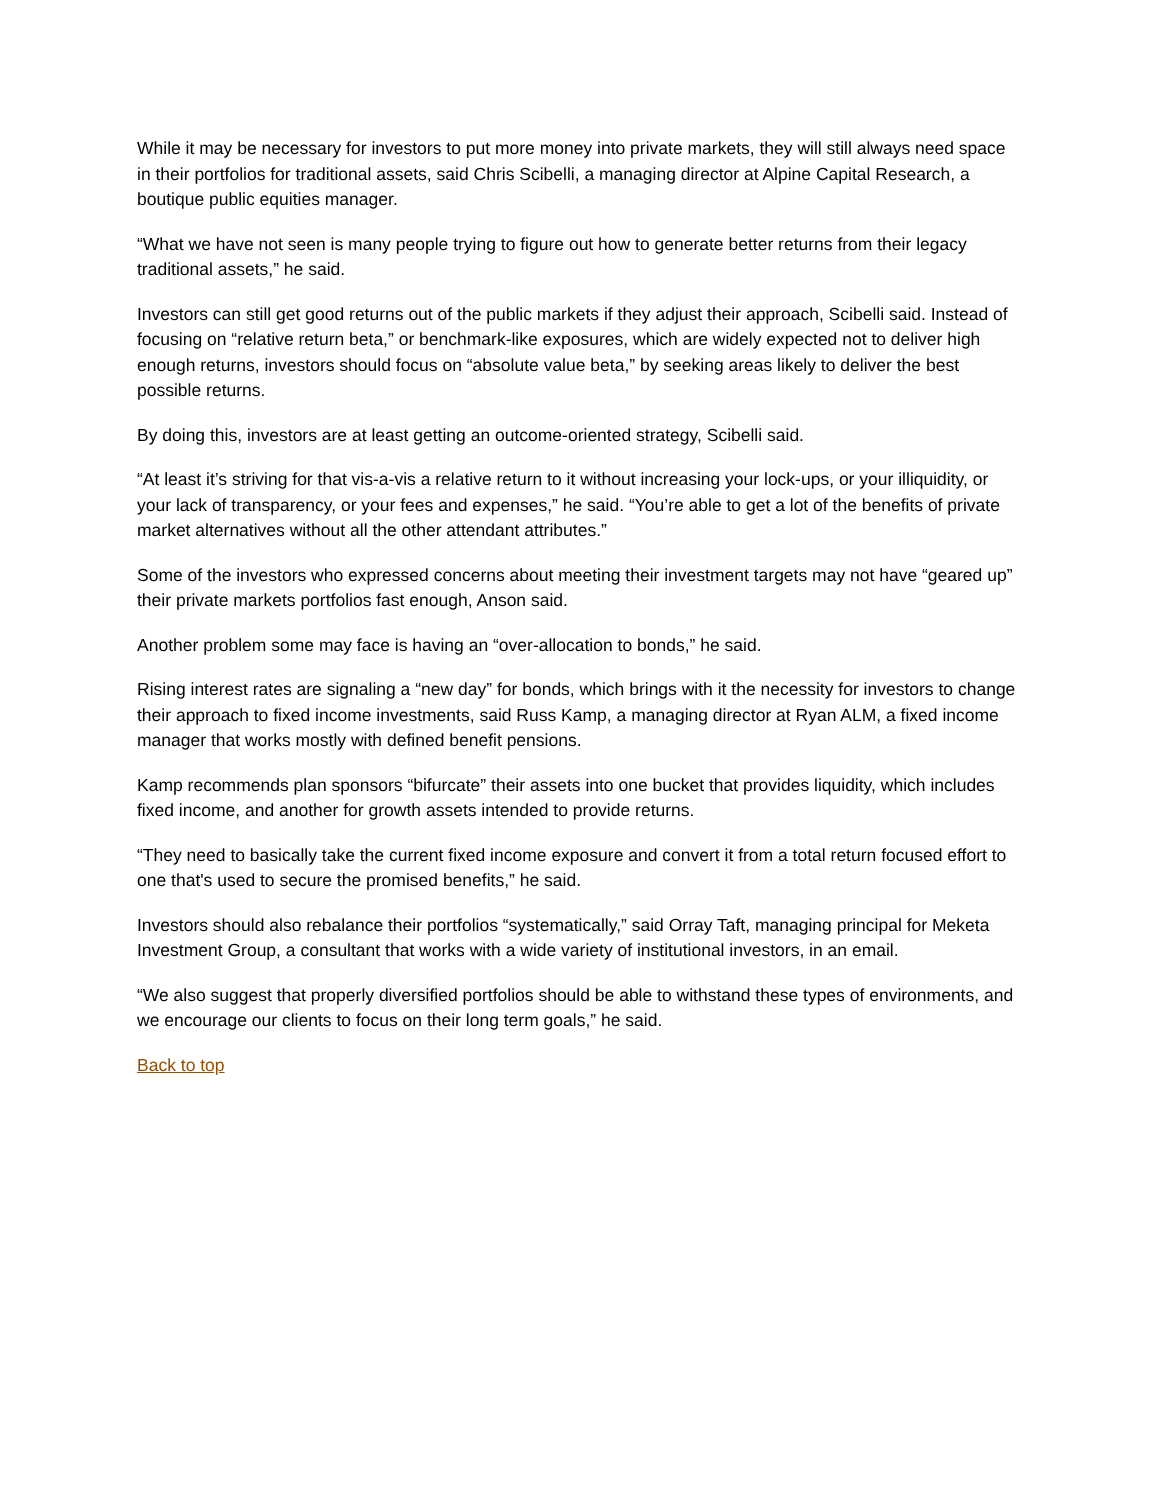While it may be necessary for investors to put more money into private markets, they will still always need space in their portfolios for traditional assets, said Chris Scibelli, a managing director at Alpine Capital Research, a boutique public equities manager.
“What we have not seen is many people trying to figure out how to generate better returns from their legacy traditional assets,” he said.
Investors can still get good returns out of the public markets if they adjust their approach, Scibelli said. Instead of focusing on “relative return beta,” or benchmark-like exposures, which are widely expected not to deliver high enough returns, investors should focus on “absolute value beta,” by seeking areas likely to deliver the best possible returns.
By doing this, investors are at least getting an outcome-oriented strategy, Scibelli said.
“At least it’s striving for that vis-a-vis a relative return to it without increasing your lock-ups, or your illiquidity, or your lack of transparency, or your fees and expenses,” he said. “You’re able to get a lot of the benefits of private market alternatives without all the other attendant attributes.”
Some of the investors who expressed concerns about meeting their investment targets may not have “geared up” their private markets portfolios fast enough, Anson said.
Another problem some may face is having an “over-allocation to bonds,” he said.
Rising interest rates are signaling a “new day” for bonds, which brings with it the necessity for investors to change their approach to fixed income investments, said Russ Kamp, a managing director at Ryan ALM, a fixed income manager that works mostly with defined benefit pensions.
Kamp recommends plan sponsors “bifurcate” their assets into one bucket that provides liquidity, which includes fixed income, and another for growth assets intended to provide returns.
“They need to basically take the current fixed income exposure and convert it from a total return focused effort to one that's used to secure the promised benefits,” he said.
Investors should also rebalance their portfolios “systematically,” said Orray Taft, managing principal for Meketa Investment Group, a consultant that works with a wide variety of institutional investors, in an email.
“We also suggest that properly diversified portfolios should be able to withstand these types of environments, and we encourage our clients to focus on their long term goals,” he said.
Back to top